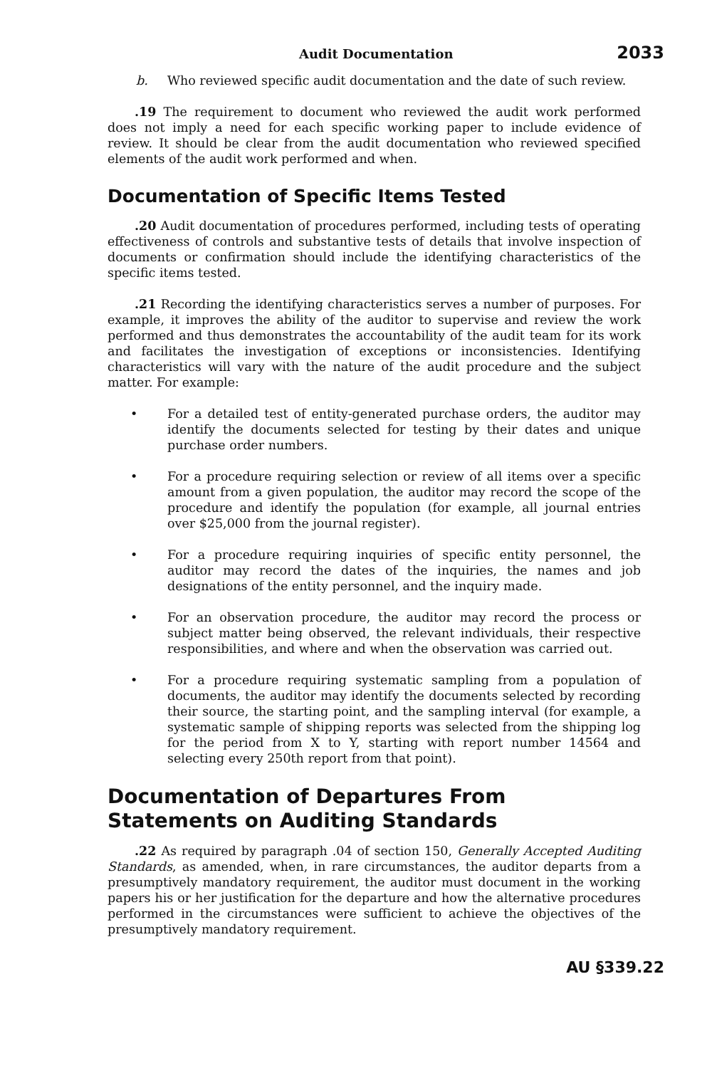Audit Documentation 2033
b. Who reviewed specific audit documentation and the date of such review.
.19 The requirement to document who reviewed the audit work performed does not imply a need for each specific working paper to include evidence of review. It should be clear from the audit documentation who reviewed specified elements of the audit work performed and when.
Documentation of Specific Items Tested
.20 Audit documentation of procedures performed, including tests of operating effectiveness of controls and substantive tests of details that involve inspection of documents or confirmation should include the identifying characteristics of the specific items tested.
.21 Recording the identifying characteristics serves a number of purposes. For example, it improves the ability of the auditor to supervise and review the work performed and thus demonstrates the accountability of the audit team for its work and facilitates the investigation of exceptions or inconsistencies. Identifying characteristics will vary with the nature of the audit procedure and the subject matter. For example:
• For a detailed test of entity-generated purchase orders, the auditor may identify the documents selected for testing by their dates and unique purchase order numbers.
• For a procedure requiring selection or review of all items over a specific amount from a given population, the auditor may record the scope of the procedure and identify the population (for example, all journal entries over $25,000 from the journal register).
• For a procedure requiring inquiries of specific entity personnel, the auditor may record the dates of the inquiries, the names and job designations of the entity personnel, and the inquiry made.
• For an observation procedure, the auditor may record the process or subject matter being observed, the relevant individuals, their respective responsibilities, and where and when the observation was carried out.
• For a procedure requiring systematic sampling from a population of documents, the auditor may identify the documents selected by recording their source, the starting point, and the sampling interval (for example, a systematic sample of shipping reports was selected from the shipping log for the period from X to Y, starting with report number 14564 and selecting every 250th report from that point).
Documentation of Departures From Statements on Auditing Standards
.22 As required by paragraph .04 of section 150, Generally Accepted Auditing Standards, as amended, when, in rare circumstances, the auditor departs from a presumptively mandatory requirement, the auditor must document in the working papers his or her justification for the departure and how the alternative procedures performed in the circumstances were sufficient to achieve the objectives of the presumptively mandatory requirement.
AU §339.22